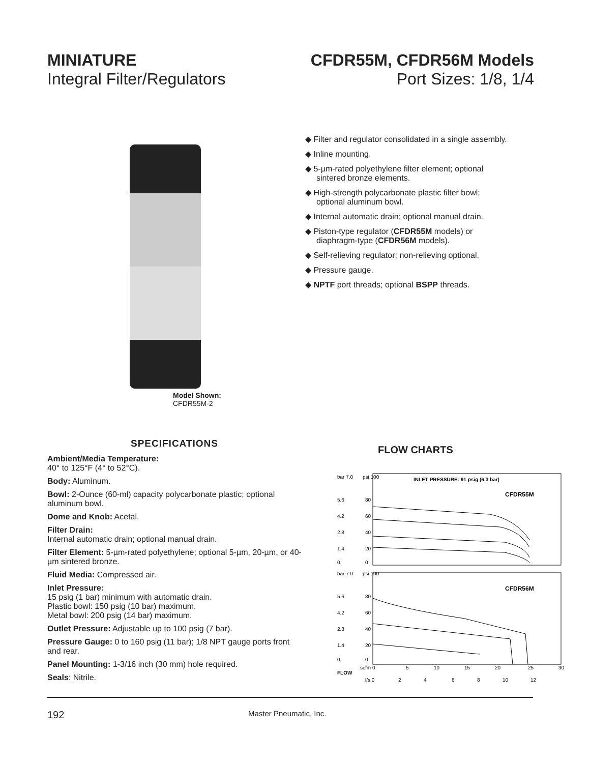MINIATURE
Integral Filter/Regulators
CFDR55M, CFDR56M Models
Port Sizes: 1/8, 1/4
Model Shown: CFDR55M-2
◆ Filter and regulator consolidated in a single assembly.
◆ Inline mounting.
◆ 5-µm-rated polyethylene filter element; optional sintered bronze elements.
◆ High-strength polycarbonate plastic filter bowl; optional aluminum bowl.
◆ Internal automatic drain; optional manual drain.
◆ Piston-type regulator (CFDR55M models) or diaphragm-type (CFDR56M models).
◆ Self-relieving regulator; non-relieving optional.
◆ Pressure gauge.
◆ NPTF port threads; optional BSPP threads.
SPECIFICATIONS
Ambient/Media Temperature:
40° to 125°F (4° to 52°C).
Body: Aluminum.
Bowl: 2-Ounce (60-ml) capacity polycarbonate plastic; optional aluminum bowl.
Dome and Knob: Acetal.
Filter Drain:
Internal automatic drain; optional manual drain.
Filter Element: 5-µm-rated polyethylene; optional 5-µm, 20-µm, or 40-µm sintered bronze.
Fluid Media: Compressed air.
Inlet Pressure:
15 psig (1 bar) minimum with automatic drain.
Plastic bowl: 150 psig (10 bar) maximum.
Metal bowl: 200 psig (14 bar) maximum.
Outlet Pressure: Adjustable up to 100 psig (7 bar).
Pressure Gauge: 0 to 160 psig (11 bar); 1/8 NPT gauge ports front and rear.
Panel Mounting: 1-3/16 inch (30 mm) hole required.
Seals: Nitrile.
FLOW CHARTS
bar 7.0
psi 100
INLET PRESSURE: 91 psig (6.3 bar)
CFDR55M
5.6
80
4.2
60
2.8
40
1.4
20
0
0
bar 7.0
psi 100
CFDR56M
5.6
80
4.2
60
2.8
40
1.4
20
0
0
scfm 0
5
10
15
20
25
30
FLOW
l/s 0
2
4
6
8
10
12
192 Master Pneumatic, Inc.